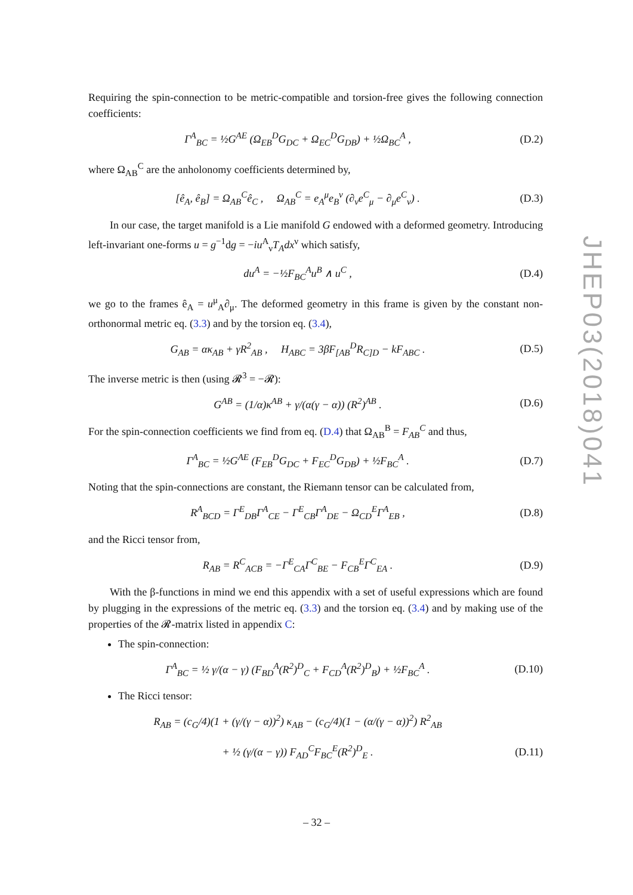Requiring the spin-connection to be metric-compatible and torsion-free gives the following connection coefficients:
Γ<sup>A</sup><sub>BC</sub> = ½G<sup>AE</sup> (Ω<sub>EB</sub><sup>D</sup>G<sub>DC</sub> + Ω<sub>EC</sub><sup>D</sup>G<sub>DB</sub>) + ½Ω<sub>BC</sub><sup>A</sup> , (D.2)
where Ω<sub>AB</sub><sup>C</sup> are the anholonomy coefficients determined by,
[ê<sub>A</sub>, ê<sub>B</sub>] = Ω<sub>AB</sub><sup>C</sup>ê<sub>C</sub> , Ω<sub>AB</sub><sup>C</sup> = e<sub>A</sub><sup>μ</sup>e<sub>B</sub><sup>ν</sup> (∂<sub>ν</sub>e<sup>C</sup><sub>μ</sub> − ∂<sub>μ</sub>e<sup>C</sup><sub>ν</sub>) . (D.3)
In our case, the target manifold is a Lie manifold G endowed with a deformed geometry. Introducing left-invariant one-forms u = g<sup>−1</sup>dg = −iu<sup>A</sup><sub>ν</sub>T<sub>A</sub>dx<sup>ν</sup> which satisfy,
du<sup>A</sup> = −½F<sub>BC</sub><sup>A</sup>u<sup>B</sup> ∧ u<sup>C</sup> , (D.4)
we go to the frames ê<sub>A</sub> = u<sup>μ</sup><sub>A</sub>∂<sub>μ</sub>. The deformed geometry in this frame is given by the constant non-orthonormal metric eq. (3.3) and by the torsion eq. (3.4),
G<sub>AB</sub> = ακ<sub>AB</sub> + γR<sup>2</sup><sub>AB</sub> , H<sub>ABC</sub> = 3βF<sub>[AB</sub><sup>D</sup>R<sub>C]D</sub> − kF<sub>ABC</sub> . (D.5)
The inverse metric is then (using 𝓡<sup>3</sup> = −𝓡):
G<sup>AB</sup> = (1/α)κ<sup>AB</sup> + γ/(α(γ − α)) (R<sup>2</sup>)<sup>AB</sup> . (D.6)
For the spin-connection coefficients we find from eq. (D.4) that Ω<sub>AB</sub><sup>B</sup> = F<sub>AB</sub><sup>C</sup> and thus,
Γ<sup>A</sup><sub>BC</sub> = ½G<sup>AE</sup> (F<sub>EB</sub><sup>D</sup>G<sub>DC</sub> + F<sub>EC</sub><sup>D</sup>G<sub>DB</sub>) + ½F<sub>BC</sub><sup>A</sup> . (D.7)
Noting that the spin-connections are constant, the Riemann tensor can be calculated from,
R<sup>A</sup><sub>BCD</sub> = Γ<sup>E</sup><sub>DB</sub>Γ<sup>A</sup><sub>CE</sub> − Γ<sup>E</sup><sub>CB</sub>Γ<sup>A</sup><sub>DE</sub> − Ω<sub>CD</sub><sup>E</sup>Γ<sup>A</sup><sub>EB</sub> , (D.8)
and the Ricci tensor from,
R<sub>AB</sub> = R<sup>C</sup><sub>ACB</sub> = −Γ<sup>E</sup><sub>CA</sub>Γ<sup>C</sup><sub>BE</sub> − F<sub>CB</sub><sup>E</sup>Γ<sup>C</sup><sub>EA</sub> . (D.9)
With the β-functions in mind we end this appendix with a set of useful expressions which are found by plugging in the expressions of the metric eq. (3.3) and the torsion eq. (3.4) and by making use of the properties of the 𝓡-matrix listed in appendix C:
The spin-connection:
Γ<sup>A</sup><sub>BC</sub> = ½ γ/(α − γ) (F<sub>BD</sub><sup>A</sup>(R<sup>2</sup>)<sup>D</sup><sub>C</sub> + F<sub>CD</sub><sup>A</sup>(R<sup>2</sup>)<sup>D</sup><sub>B</sub>) + ½F<sub>BC</sub><sup>A</sup> . (D.10)
The Ricci tensor:
R<sub>AB</sub> = (c<sub>G</sub>/4)(1 + (γ/(γ − α))<sup>2</sup>) κ<sub>AB</sub> − (c<sub>G</sub>/4)(1 − (α/(γ − α))<sup>2</sup>) R<sup>2</sup><sub>AB</sub>
+ ½ (γ/(α − γ)) F<sub>AD</sub><sup>C</sup>F<sub>BC</sub><sup>E</sup>(R<sup>2</sup>)<sup>D</sup><sub>E</sub> . (D.11)
JHEP03(2018)041
– 32 –